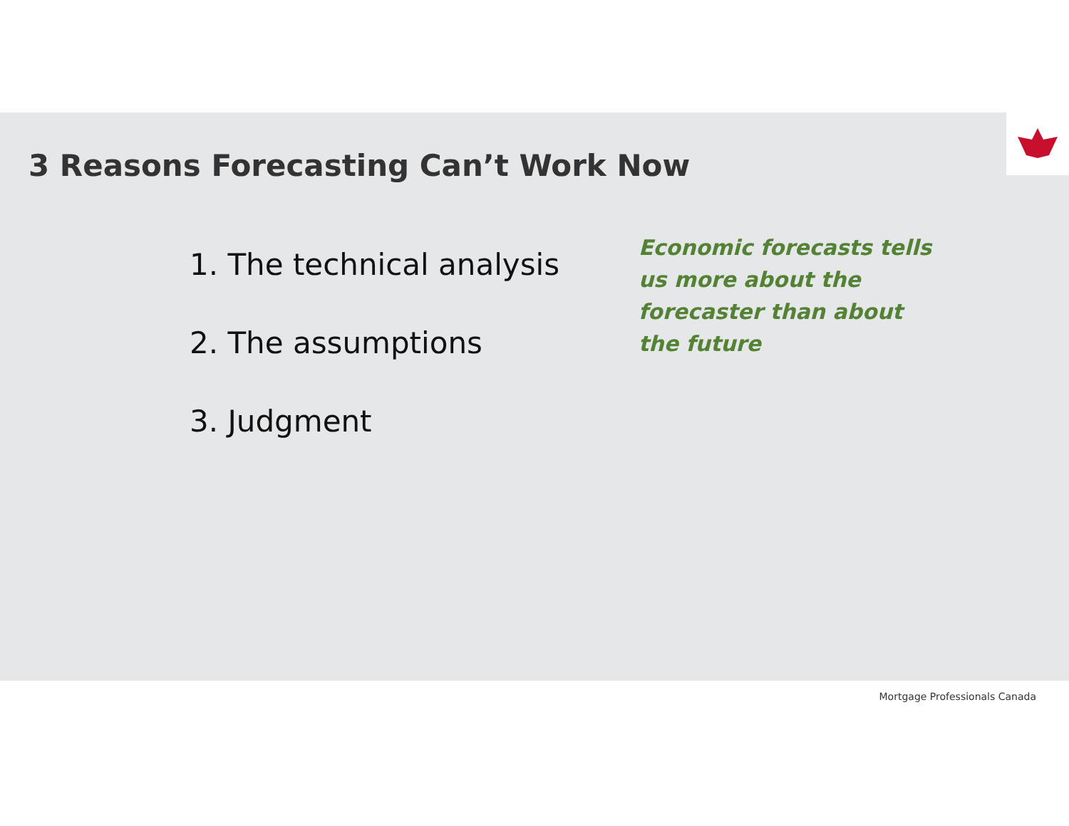3 Reasons Forecasting Can’t Work Now
1. The technical analysis
2. The assumptions
3. Judgment
Economic forecasts tells us more about the forecaster than about the future
Mortgage Professionals Canada